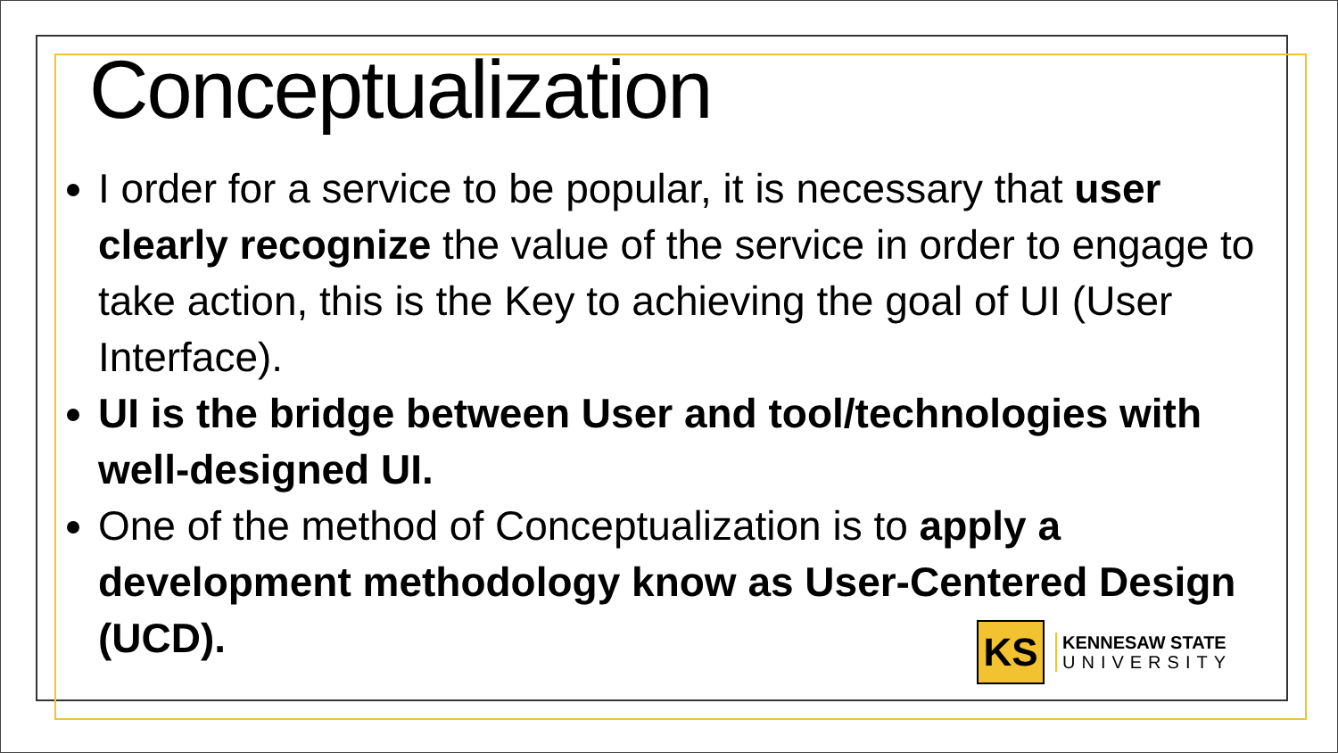Conceptualization
I order for a service to be popular, it is necessary that user clearly recognize the value of the service in order to engage to take action, this is the Key to achieving the goal of UI (User Interface).
UI is the bridge between User and tool/technologies with well-designed UI.
One of the method of Conceptualization is to apply a development methodology know as User-Centered Design (UCD).
KS
KENNESAW STATE
UNIVERSITY